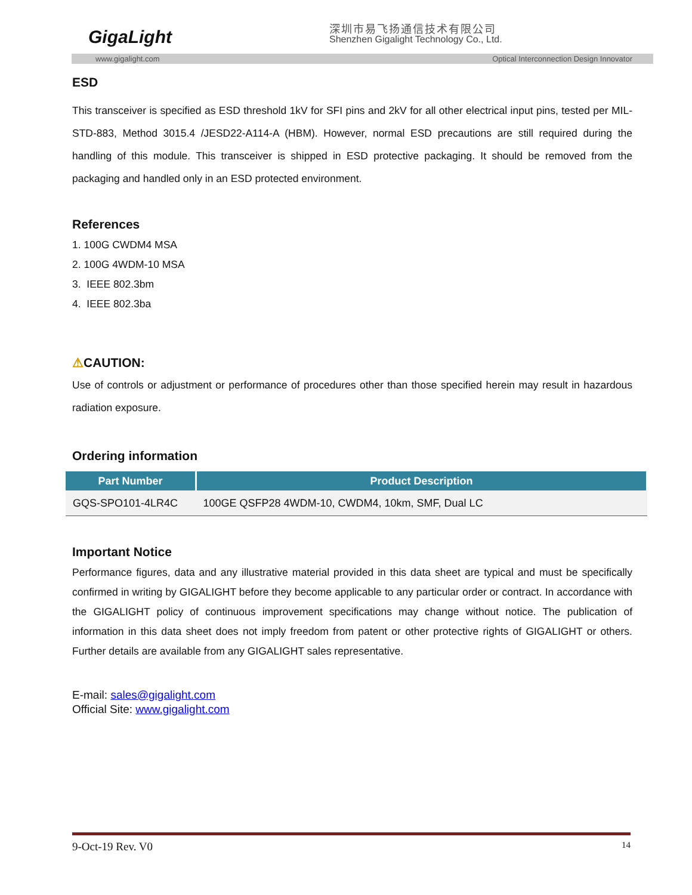GigaLight
深圳市易飞扬通信技术有限公司
Shenzhen Gigalight Technology Co., Ltd.
www.gigalight.com Optical Interconnection Design Innovator
ESD
This transceiver is specified as ESD threshold 1kV for SFI pins and 2kV for all other electrical input pins, tested per MIL-STD-883, Method 3015.4 /JESD22-A114-A (HBM). However, normal ESD precautions are still required during the handling of this module. This transceiver is shipped in ESD protective packaging. It should be removed from the packaging and handled only in an ESD protected environment.
References
1. 100G CWDM4 MSA
2. 100G 4WDM-10 MSA
3. IEEE 802.3bm
4. IEEE 802.3ba
⚠CAUTION:
Use of controls or adjustment or performance of procedures other than those specified herein may result in hazardous radiation exposure.
Ordering information
| Part Number | Product Description |
| --- | --- |
| GQS-SPO101-4LR4C | 100GE QSFP28 4WDM-10, CWDM4, 10km, SMF, Dual LC |
Important Notice
Performance figures, data and any illustrative material provided in this data sheet are typical and must be specifically confirmed in writing by GIGALIGHT before they become applicable to any particular order or contract. In accordance with the GIGALIGHT policy of continuous improvement specifications may change without notice. The publication of information in this data sheet does not imply freedom from patent or other protective rights of GIGALIGHT or others. Further details are available from any GIGALIGHT sales representative.
E-mail: sales@gigalight.com
Official Site: www.gigalight.com
9-Oct-19 Rev. V0 14